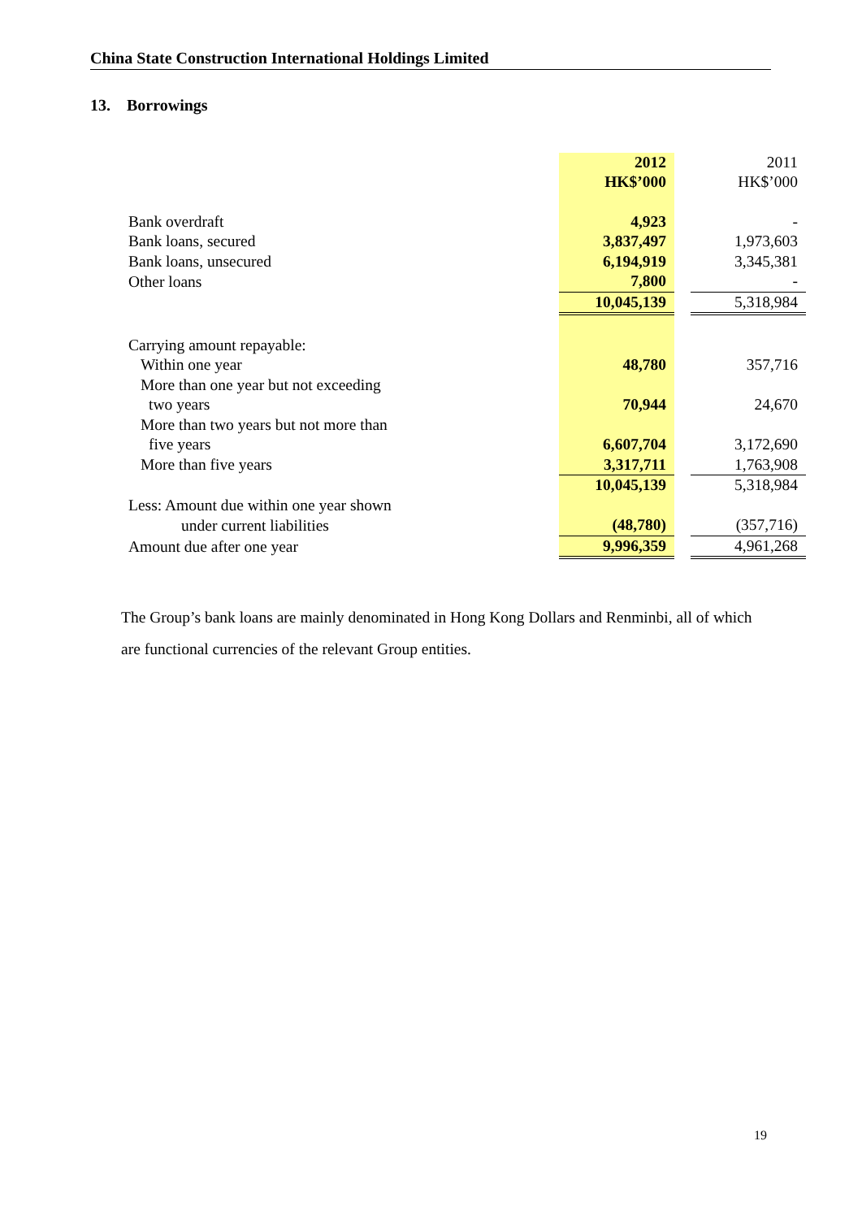China State Construction International Holdings Limited
13. Borrowings
| | 2012 HK$’000 | | 2011 HK$’000 |
| Bank overdraft | 4,923 | | - |
| Bank loans, secured | 3,837,497 | | 1,973,603 |
| Bank loans, unsecured | 6,194,919 | | 3,345,381 |
| Other loans | 7,800 | | - |
| | 10,045,139 | | 5,318,984 |
| Carrying amount repayable: | | | |
| Within one year | 48,780 | | 357,716 |
| More than one year but not exceeding | | | |
| two years | 70,944 | | 24,670 |
| More than two years but not more than | | | |
| five years | 6,607,704 | | 3,172,690 |
| More than five years | 3,317,711 | | 1,763,908 |
| | 10,045,139 | | 5,318,984 |
| Less: Amount due within one year shown | | | |
| under current liabilities | (48,780) | | (357,716) |
| Amount due after one year | 9,996,359 | | 4,961,268 |
The Group’s bank loans are mainly denominated in Hong Kong Dollars and Renminbi, all of which are functional currencies of the relevant Group entities.
19